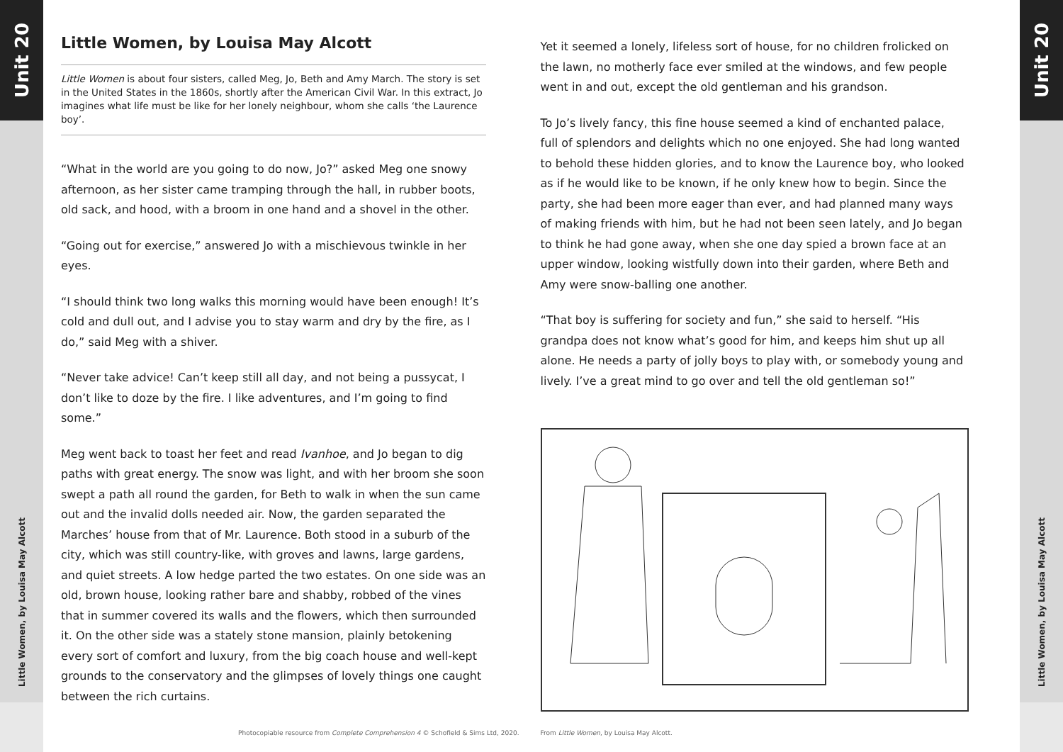Unit 20
Little Women, by Louisa May Alcott
Little Women, by Louisa May Alcott
Little Women is about four sisters, called Meg, Jo, Beth and Amy March. The story is set in the United States in the 1860s, shortly after the American Civil War. In this extract, Jo imagines what life must be like for her lonely neighbour, whom she calls ‘the Laurence boy’.
“What in the world are you going to do now, Jo?” asked Meg one snowy afternoon, as her sister came tramping through the hall, in rubber boots, old sack, and hood, with a broom in one hand and a shovel in the other.
“Going out for exercise,” answered Jo with a mischievous twinkle in her eyes.
“I should think two long walks this morning would have been enough! It’s cold and dull out, and I advise you to stay warm and dry by the fire, as I do,” said Meg with a shiver.
“Never take advice! Can’t keep still all day, and not being a pussycat, I don’t like to doze by the fire. I like adventures, and I’m going to find some.”
Meg went back to toast her feet and read Ivanhoe, and Jo began to dig paths with great energy. The snow was light, and with her broom she soon swept a path all round the garden, for Beth to walk in when the sun came out and the invalid dolls needed air. Now, the garden separated the Marches’ house from that of Mr. Laurence. Both stood in a suburb of the city, which was still country-like, with groves and lawns, large gardens, and quiet streets. A low hedge parted the two estates. On one side was an old, brown house, looking rather bare and shabby, robbed of the vines that in summer covered its walls and the flowers, which then surrounded it. On the other side was a stately stone mansion, plainly betokening every sort of comfort and luxury, from the big coach house and well-kept grounds to the conservatory and the glimpses of lovely things one caught between the rich curtains.
Photocopiable resource from Complete Comprehension 4 © Schofield & Sims Ltd, 2020.
Yet it seemed a lonely, lifeless sort of house, for no children frolicked on the lawn, no motherly face ever smiled at the windows, and few people went in and out, except the old gentleman and his grandson.
To Jo’s lively fancy, this fine house seemed a kind of enchanted palace, full of splendors and delights which no one enjoyed. She had long wanted to behold these hidden glories, and to know the Laurence boy, who looked as if he would like to be known, if he only knew how to begin. Since the party, she had been more eager than ever, and had planned many ways of making friends with him, but he had not been seen lately, and Jo began to think he had gone away, when she one day spied a brown face at an upper window, looking wistfully down into their garden, where Beth and Amy were snow-balling one another.
“That boy is suffering for society and fun,” she said to herself. “His grandpa does not know what’s good for him, and keeps him shut up all alone. He needs a party of jolly boys to play with, or somebody young and lively. I’ve a great mind to go over and tell the old gentleman so!”
From Little Women, by Louisa May Alcott.
Unit 20
Little Women, by Louisa May Alcott